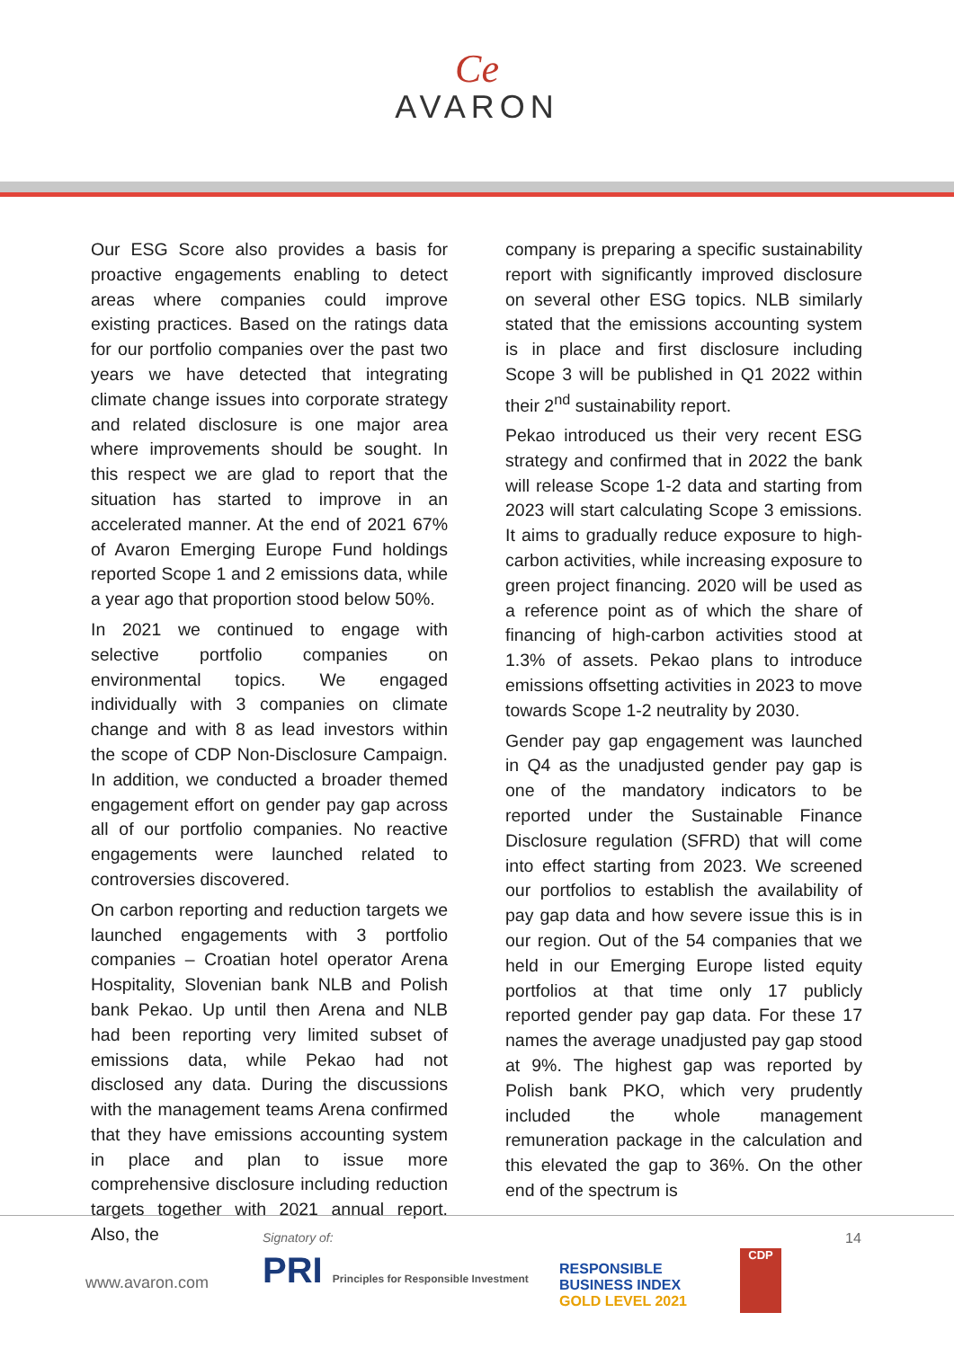Ce
AVARON
Our ESG Score also provides a basis for proactive engagements enabling to detect areas where companies could improve existing practices. Based on the ratings data for our portfolio companies over the past two years we have detected that integrating climate change issues into corporate strategy and related disclosure is one major area where improvements should be sought. In this respect we are glad to report that the situation has started to improve in an accelerated manner. At the end of 2021 67% of Avaron Emerging Europe Fund holdings reported Scope 1 and 2 emissions data, while a year ago that proportion stood below 50%.
In 2021 we continued to engage with selective portfolio companies on environmental topics. We engaged individually with 3 companies on climate change and with 8 as lead investors within the scope of CDP Non-Disclosure Campaign. In addition, we conducted a broader themed engagement effort on gender pay gap across all of our portfolio companies. No reactive engagements were launched related to controversies discovered.
On carbon reporting and reduction targets we launched engagements with 3 portfolio companies – Croatian hotel operator Arena Hospitality, Slovenian bank NLB and Polish bank Pekao. Up until then Arena and NLB had been reporting very limited subset of emissions data, while Pekao had not disclosed any data. During the discussions with the management teams Arena confirmed that they have emissions accounting system in place and plan to issue more comprehensive disclosure including reduction targets together with 2021 annual report. Also, the
company is preparing a specific sustainability report with significantly improved disclosure on several other ESG topics. NLB similarly stated that the emissions accounting system is in place and first disclosure including Scope 3 will be published in Q1 2022 within their 2<sup>nd</sup> sustainability report.
Pekao introduced us their very recent ESG strategy and confirmed that in 2022 the bank will release Scope 1-2 data and starting from 2023 will start calculating Scope 3 emissions. It aims to gradually reduce exposure to high-carbon activities, while increasing exposure to green project financing. 2020 will be used as a reference point as of which the share of financing of high-carbon activities stood at 1.3% of assets. Pekao plans to introduce emissions offsetting activities in 2023 to move towards Scope 1-2 neutrality by 2030.
Gender pay gap engagement was launched in Q4 as the unadjusted gender pay gap is one of the mandatory indicators to be reported under the Sustainable Finance Disclosure regulation (SFRD) that will come into effect starting from 2023. We screened our portfolios to establish the availability of pay gap data and how severe issue this is in our region. Out of the 54 companies that we held in our Emerging Europe listed equity portfolios at that time only 17 publicly reported gender pay gap data. For these 17 names the average unadjusted pay gap stood at 9%. The highest gap was reported by Polish bank PKO, which very prudently included the whole management remuneration package in the calculation and this elevated the gap to 36%. On the other end of the spectrum is
www.avaron.com
Signatory of:
PRI Principles for Responsible Investment
RESPONSIBLE
BUSINESS INDEX
GOLD LEVEL 2021
CDP
14